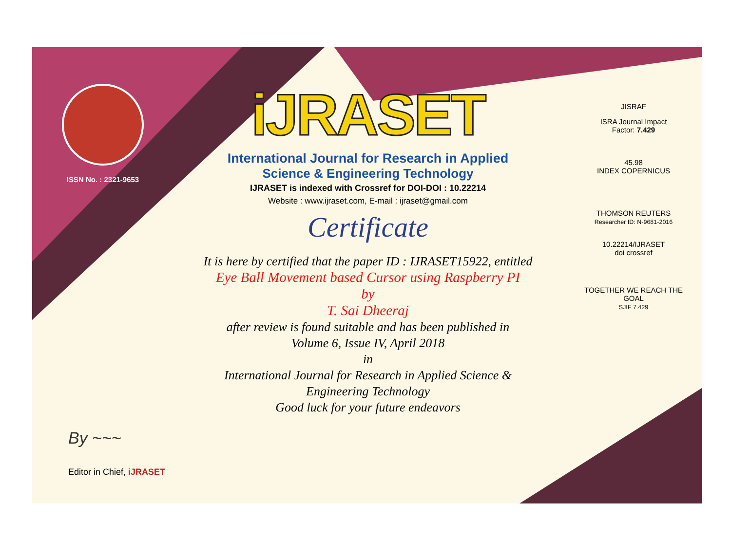ISSN No. : 2321-9653
iJRASET
International Journal for Research in Applied
Science & Engineering Technology
IJRASET is indexed with Crossref for DOI-DOI : 10.22214
Website : www.ijraset.com, E-mail : ijraset@gmail.com
Certificate
It is here by certified that the paper ID : IJRASET15922, entitled
Eye Ball Movement based Cursor using Raspberry PI
by
T. Sai Dheeraj
after review is found suitable and has been published in
Volume 6, Issue IV, April 2018
in
International Journal for Research in Applied Science &
Engineering Technology
Good luck for your future endeavors
JISRAF
ISRA Journal Impact
Factor: 7.429
45.98
INDEX COPERNICUS
THOMSON REUTERS
Researcher ID: N-9681-2016
10.22214/IJRASET
doi crossref
TOGETHER WE REACH THE GOAL
SJIF 7.429
By ~~~
Editor in Chief, iJRASET